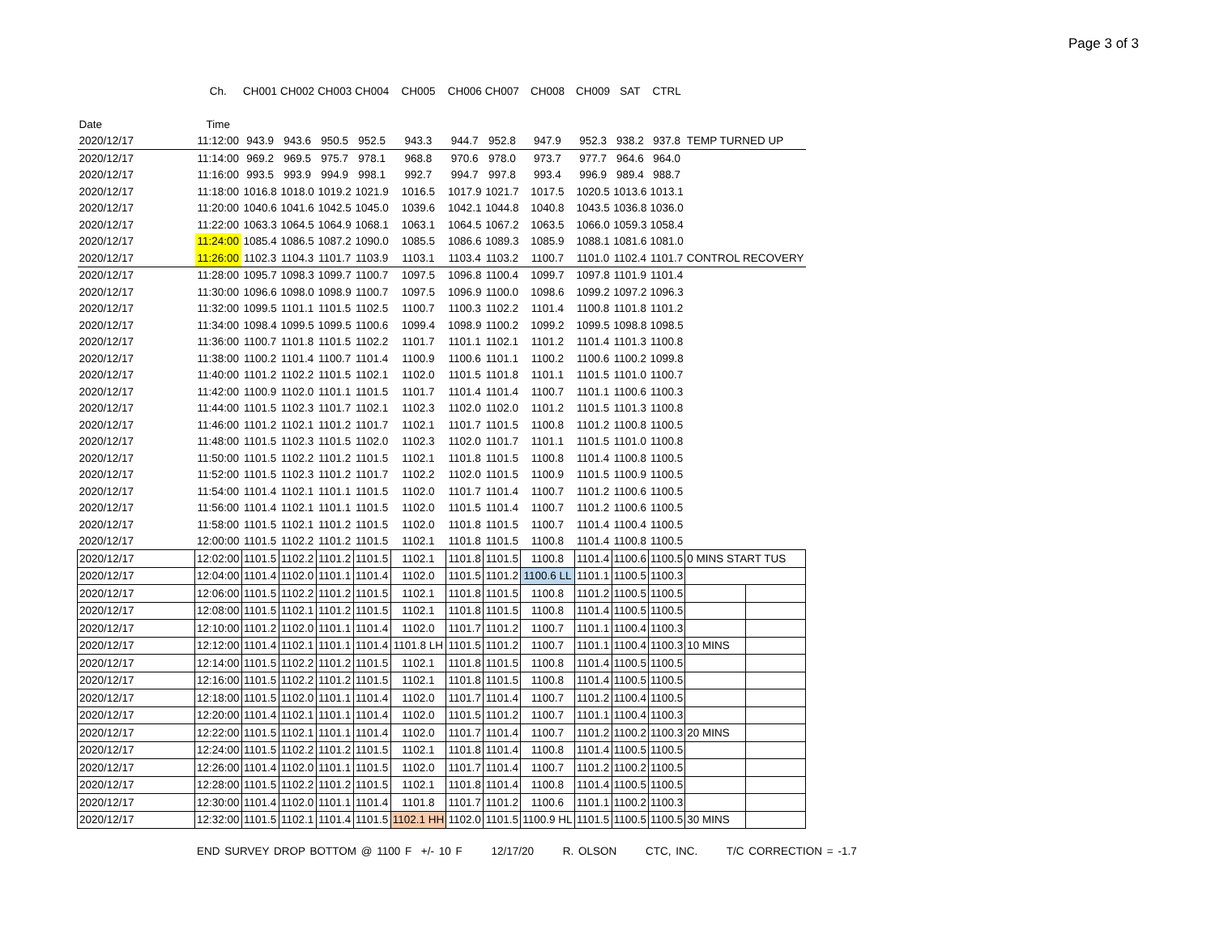Page 3 of 3
| | Ch. | CH001 | CH002 | CH003 | CH004 | CH005 | CH006 | CH007 | CH008 | CH009 | SAT | CTRL | | |
| --- | --- | --- | --- | --- | --- | --- | --- | --- | --- | --- | --- | --- | --- | --- |
| Date | Time | | | | | | | | | | | | | |
| 2020/12/17 | 11:12:00 | 943.9 | 943.6 | 950.5 | 952.5 | 943.3 | 944.7 | 952.8 | 947.9 | 952.3 | 938.2 | 937.8 | TEMP TURNED UP | |
| 2020/12/17 | 11:14:00 | 969.2 | 969.5 | 975.7 | 978.1 | 968.8 | 970.6 | 978.0 | 973.7 | 977.7 | 964.6 | 964.0 | | |
| 2020/12/17 | 11:16:00 | 993.5 | 993.9 | 994.9 | 998.1 | 992.7 | 994.7 | 997.8 | 993.4 | 996.9 | 989.4 | 988.7 | | |
| 2020/12/17 | 11:18:00 | 1016.8 | 1018.0 | 1019.2 | 1021.9 | 1016.5 | 1017.9 | 1021.7 | 1017.5 | 1020.5 | 1013.6 | 1013.1 | | |
| 2020/12/17 | 11:20:00 | 1040.6 | 1041.6 | 1042.5 | 1045.0 | 1039.6 | 1042.1 | 1044.8 | 1040.8 | 1043.5 | 1036.8 | 1036.0 | | |
| 2020/12/17 | 11:22:00 | 1063.3 | 1064.5 | 1064.9 | 1068.1 | 1063.1 | 1064.5 | 1067.2 | 1063.5 | 1066.0 | 1059.3 | 1058.4 | | |
| 2020/12/17 | 11:24:00 | 1085.4 | 1086.5 | 1087.2 | 1090.0 | 1085.5 | 1086.6 | 1089.3 | 1085.9 | 1088.1 | 1081.6 | 1081.0 | | |
| 2020/12/17 | 11:26:00 | 1102.3 | 1104.3 | 1101.7 | 1103.9 | 1103.1 | 1103.4 | 1103.2 | 1100.7 | 1101.0 | 1102.4 | 1101.7 | CONTROL RECOVERY | |
| 2020/12/17 | 11:28:00 | 1095.7 | 1098.3 | 1099.7 | 1100.7 | 1097.5 | 1096.8 | 1100.4 | 1099.7 | 1097.8 | 1101.9 | 1101.4 | | |
| 2020/12/17 | 11:30:00 | 1096.6 | 1098.0 | 1098.9 | 1100.7 | 1097.5 | 1096.9 | 1100.0 | 1098.6 | 1099.2 | 1097.2 | 1096.3 | | |
| 2020/12/17 | 11:32:00 | 1099.5 | 1101.1 | 1101.5 | 1102.5 | 1100.7 | 1100.3 | 1102.2 | 1101.4 | 1100.8 | 1101.8 | 1101.2 | | |
| 2020/12/17 | 11:34:00 | 1098.4 | 1099.5 | 1099.5 | 1100.6 | 1099.4 | 1098.9 | 1100.2 | 1099.2 | 1099.5 | 1098.8 | 1098.5 | | |
| 2020/12/17 | 11:36:00 | 1100.7 | 1101.8 | 1101.5 | 1102.2 | 1101.7 | 1101.1 | 1102.1 | 1101.2 | 1101.4 | 1101.3 | 1100.8 | | |
| 2020/12/17 | 11:38:00 | 1100.2 | 1101.4 | 1100.7 | 1101.4 | 1100.9 | 1100.6 | 1101.1 | 1100.2 | 1100.6 | 1100.2 | 1099.8 | | |
| 2020/12/17 | 11:40:00 | 1101.2 | 1102.2 | 1101.5 | 1102.1 | 1102.0 | 1101.5 | 1101.8 | 1101.1 | 1101.5 | 1101.0 | 1100.7 | | |
| 2020/12/17 | 11:42:00 | 1100.9 | 1102.0 | 1101.1 | 1101.5 | 1101.7 | 1101.4 | 1101.4 | 1100.7 | 1101.1 | 1100.6 | 1100.3 | | |
| 2020/12/17 | 11:44:00 | 1101.5 | 1102.3 | 1101.7 | 1102.1 | 1102.3 | 1102.0 | 1102.0 | 1101.2 | 1101.5 | 1101.3 | 1100.8 | | |
| 2020/12/17 | 11:46:00 | 1101.2 | 1102.1 | 1101.2 | 1101.7 | 1102.1 | 1101.7 | 1101.5 | 1100.8 | 1101.2 | 1100.8 | 1100.5 | | |
| 2020/12/17 | 11:48:00 | 1101.5 | 1102.3 | 1101.5 | 1102.0 | 1102.3 | 1102.0 | 1101.7 | 1101.1 | 1101.5 | 1101.0 | 1100.8 | | |
| 2020/12/17 | 11:50:00 | 1101.5 | 1102.2 | 1101.2 | 1101.5 | 1102.1 | 1101.8 | 1101.5 | 1100.8 | 1101.4 | 1100.8 | 1100.5 | | |
| 2020/12/17 | 11:52:00 | 1101.5 | 1102.3 | 1101.2 | 1101.7 | 1102.2 | 1102.0 | 1101.5 | 1100.9 | 1101.5 | 1100.9 | 1100.5 | | |
| 2020/12/17 | 11:54:00 | 1101.4 | 1102.1 | 1101.1 | 1101.5 | 1102.0 | 1101.7 | 1101.4 | 1100.7 | 1101.2 | 1100.6 | 1100.5 | | |
| 2020/12/17 | 11:56:00 | 1101.4 | 1102.1 | 1101.1 | 1101.5 | 1102.0 | 1101.5 | 1101.4 | 1100.7 | 1101.2 | 1100.6 | 1100.5 | | |
| 2020/12/17 | 11:58:00 | 1101.5 | 1102.1 | 1101.2 | 1101.5 | 1102.0 | 1101.8 | 1101.5 | 1100.7 | 1101.4 | 1100.4 | 1100.5 | | |
| 2020/12/17 | 12:00:00 | 1101.5 | 1102.2 | 1101.2 | 1101.5 | 1102.1 | 1101.8 | 1101.5 | 1100.8 | 1101.4 | 1100.8 | 1100.5 | | |
| 2020/12/17 | 12:02:00 | 1101.5 | 1102.2 | 1101.2 | 1101.5 | 1102.1 | 1101.8 | 1101.5 | 1100.8 | 1101.4 | 1100.6 | 1100.5 | 0 MINS START TUS | |
| 2020/12/17 | 12:04:00 | 1101.4 | 1102.0 | 1101.1 | 1101.4 | 1102.0 | 1101.5 | 1101.2 | 1100.6 LL | 1101.1 | 1100.5 | 1100.3 | | |
| 2020/12/17 | 12:06:00 | 1101.5 | 1102.2 | 1101.2 | 1101.5 | 1102.1 | 1101.8 | 1101.5 | 1100.8 | 1101.2 | 1100.5 | 1100.5 | | |
| 2020/12/17 | 12:08:00 | 1101.5 | 1102.1 | 1101.2 | 1101.5 | 1102.1 | 1101.8 | 1101.5 | 1100.8 | 1101.4 | 1100.5 | 1100.5 | | |
| 2020/12/17 | 12:10:00 | 1101.2 | 1102.0 | 1101.1 | 1101.4 | 1102.0 | 1101.7 | 1101.2 | 1100.7 | 1101.1 | 1100.4 | 1100.3 | | |
| 2020/12/17 | 12:12:00 | 1101.4 | 1102.1 | 1101.1 | 1101.4 | 1101.8 LH | 1101.5 | 1101.2 | 1100.7 | 1101.1 | 1100.4 | 1100.3 | 10 MINS | |
| 2020/12/17 | 12:14:00 | 1101.5 | 1102.2 | 1101.2 | 1101.5 | 1102.1 | 1101.8 | 1101.5 | 1100.8 | 1101.4 | 1100.5 | 1100.5 | | |
| 2020/12/17 | 12:16:00 | 1101.5 | 1102.2 | 1101.2 | 1101.5 | 1102.1 | 1101.8 | 1101.5 | 1100.8 | 1101.4 | 1100.5 | 1100.5 | | |
| 2020/12/17 | 12:18:00 | 1101.5 | 1102.0 | 1101.1 | 1101.4 | 1102.0 | 1101.7 | 1101.4 | 1100.7 | 1101.2 | 1100.4 | 1100.5 | | |
| 2020/12/17 | 12:20:00 | 1101.4 | 1102.1 | 1101.1 | 1101.4 | 1102.0 | 1101.5 | 1101.2 | 1100.7 | 1101.1 | 1100.4 | 1100.3 | | |
| 2020/12/17 | 12:22:00 | 1101.5 | 1102.1 | 1101.1 | 1101.4 | 1102.0 | 1101.7 | 1101.4 | 1100.7 | 1101.2 | 1100.2 | 1100.3 | 20 MINS | |
| 2020/12/17 | 12:24:00 | 1101.5 | 1102.2 | 1101.2 | 1101.5 | 1102.1 | 1101.8 | 1101.4 | 1100.8 | 1101.4 | 1100.5 | 1100.5 | | |
| 2020/12/17 | 12:26:00 | 1101.4 | 1102.0 | 1101.1 | 1101.5 | 1102.0 | 1101.7 | 1101.4 | 1100.7 | 1101.2 | 1100.2 | 1100.5 | | |
| 2020/12/17 | 12:28:00 | 1101.5 | 1102.2 | 1101.2 | 1101.5 | 1102.1 | 1101.8 | 1101.4 | 1100.8 | 1101.4 | 1100.5 | 1100.5 | | |
| 2020/12/17 | 12:30:00 | 1101.4 | 1102.0 | 1101.1 | 1101.4 | 1101.8 | 1101.7 | 1101.2 | 1100.6 | 1101.1 | 1100.2 | 1100.3 | | |
| 2020/12/17 | 12:32:00 | 1101.5 | 1102.1 | 1101.4 | 1101.5 | 1102.1 HH | 1102.0 | 1101.5 | 1100.9 HL | 1101.5 | 1100.5 | 1100.5 | 30 MINS | |
END SURVEY DROP BOTTOM @ 1100 F +/- 10 F 12/17/20 R. OLSON CTC, INC. T/C CORRECTION = -1.7